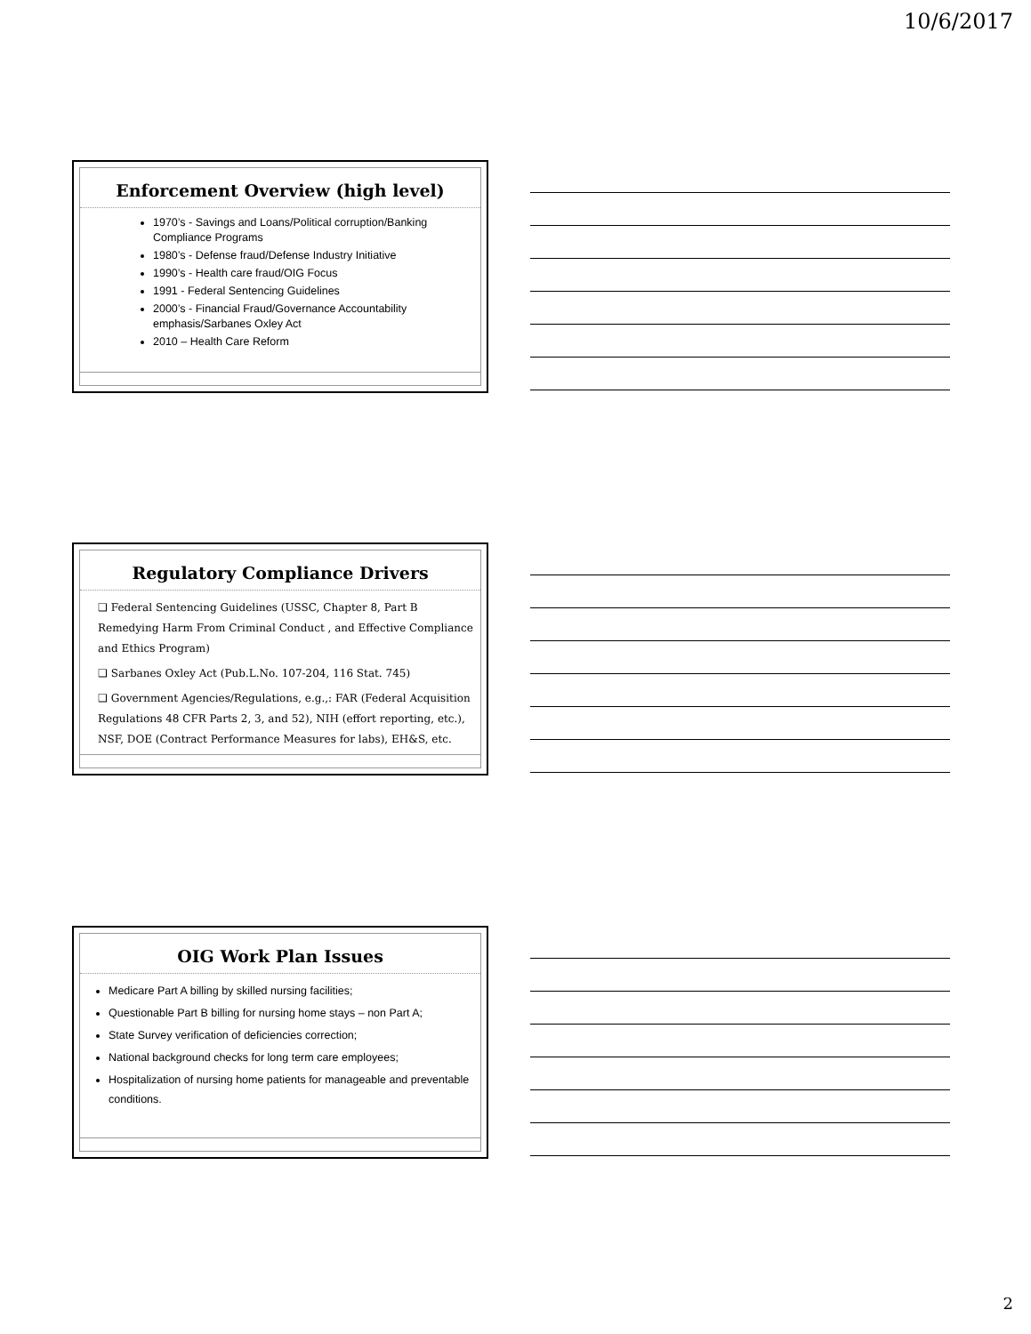10/6/2017
Enforcement Overview (high level)
1970’s - Savings and Loans/Political corruption/Banking Compliance Programs
1980’s - Defense fraud/Defense Industry Initiative
1990’s - Health care fraud/OIG Focus
1991 - Federal Sentencing Guidelines
2000’s - Financial Fraud/Governance Accountability emphasis/Sarbanes Oxley Act
2010 – Health Care Reform
Regulatory Compliance Drivers
❑ Federal Sentencing Guidelines (USSC, Chapter 8, Part B Remedying Harm From Criminal Conduct , and Effective Compliance and Ethics Program)
❑ Sarbanes Oxley Act (Pub.L.No. 107-204, 116 Stat. 745)
❑ Government Agencies/Regulations, e.g.,: FAR (Federal Acquisition Regulations 48 CFR Parts 2, 3, and 52), NIH (effort reporting, etc.), NSF, DOE (Contract Performance Measures for labs), EH&S, etc.
OIG Work Plan Issues
Medicare Part A billing by skilled nursing facilities;
Questionable Part B billing for nursing home stays – non Part A;
State Survey verification of deficiencies correction;
National background checks for long term care employees;
Hospitalization of nursing home patients for manageable and preventable conditions.
2